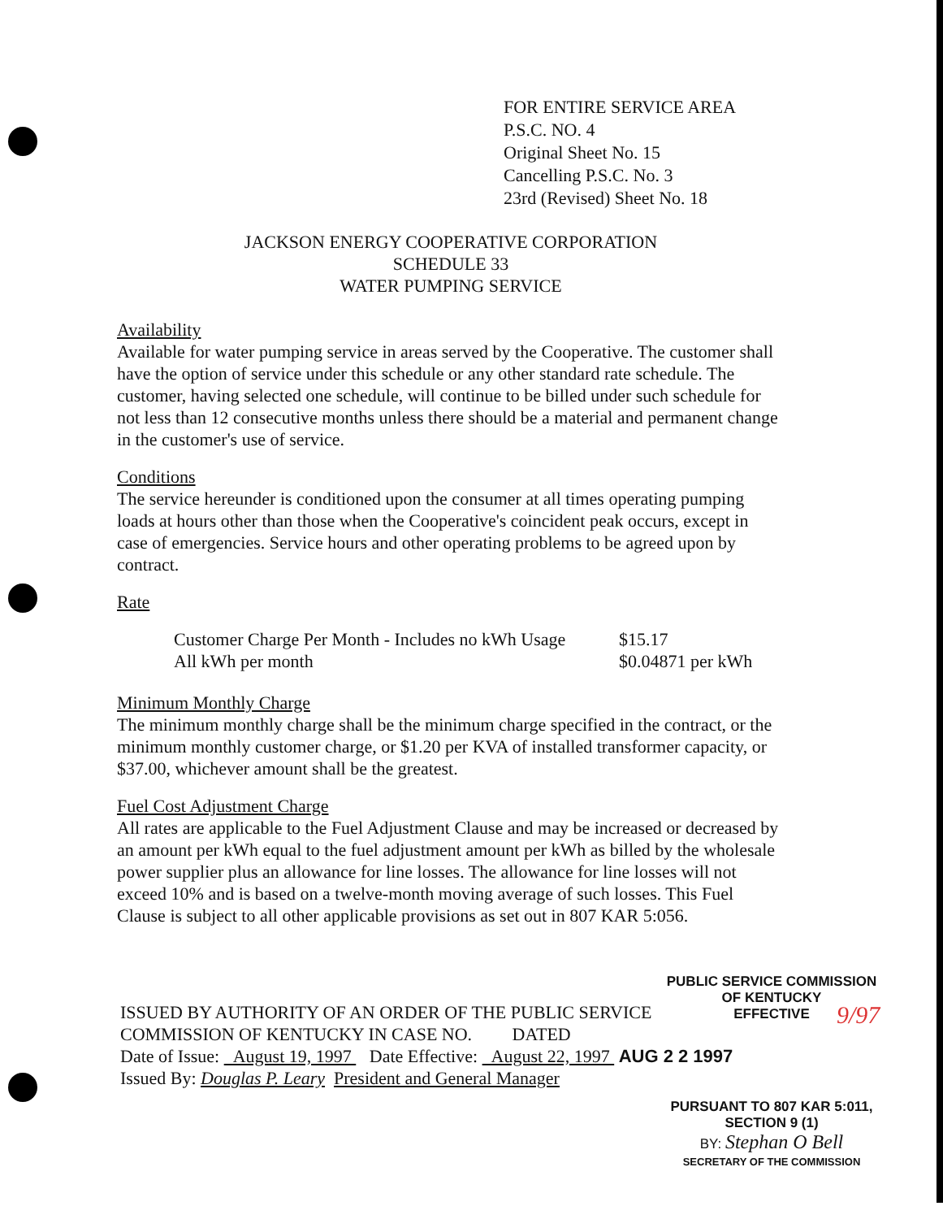FOR ENTIRE SERVICE AREA
P.S.C. NO. 4
Original Sheet No. 15
Cancelling P.S.C. No. 3
23rd (Revised) Sheet No. 18
JACKSON ENERGY COOPERATIVE CORPORATION
SCHEDULE 33
WATER PUMPING SERVICE
Availability
Available for water pumping service in areas served by the Cooperative. The customer shall have the option of service under this schedule or any other standard rate schedule. The customer, having selected one schedule, will continue to be billed under such schedule for not less than 12 consecutive months unless there should be a material and permanent change in the customer's use of service.
Conditions
The service hereunder is conditioned upon the consumer at all times operating pumping loads at hours other than those when the Cooperative's coincident peak occurs, except in case of emergencies. Service hours and other operating problems to be agreed upon by contract.
Rate
Customer Charge Per Month - Includes no kWh Usage
$15.17
All kWh per month $0.04871 per kWh
Minimum Monthly Charge
The minimum monthly charge shall be the minimum charge specified in the contract, or the minimum monthly customer charge, or $1.20 per KVA of installed transformer capacity, or $37.00, whichever amount shall be the greatest.
Fuel Cost Adjustment Charge
All rates are applicable to the Fuel Adjustment Clause and may be increased or decreased by an amount per kWh equal to the fuel adjustment amount per kWh as billed by the wholesale power supplier plus an allowance for line losses. The allowance for line losses will not exceed 10% and is based on a twelve-month moving average of such losses. This Fuel Clause is subject to all other applicable provisions as set out in 807 KAR 5:056.
PUBLIC SERVICE COMMISSION
OF KENTUCKY
EFFECTIVE
9/97
ISSUED BY AUTHORITY OF AN ORDER OF THE PUBLIC SERVICE
COMMISSION OF KENTUCKY IN CASE NO. DATED
Date of Issue: August 19, 1997 Date Effective: August 22, 1997 AUG 2 2 1997
Issued By: Douglas P. Leary President and General Manager
PURSUANT TO 807 KAR 5:011,
SECTION 9 (1)
BY: Stephan O Bell
SECRETARY OF THE COMMISSION